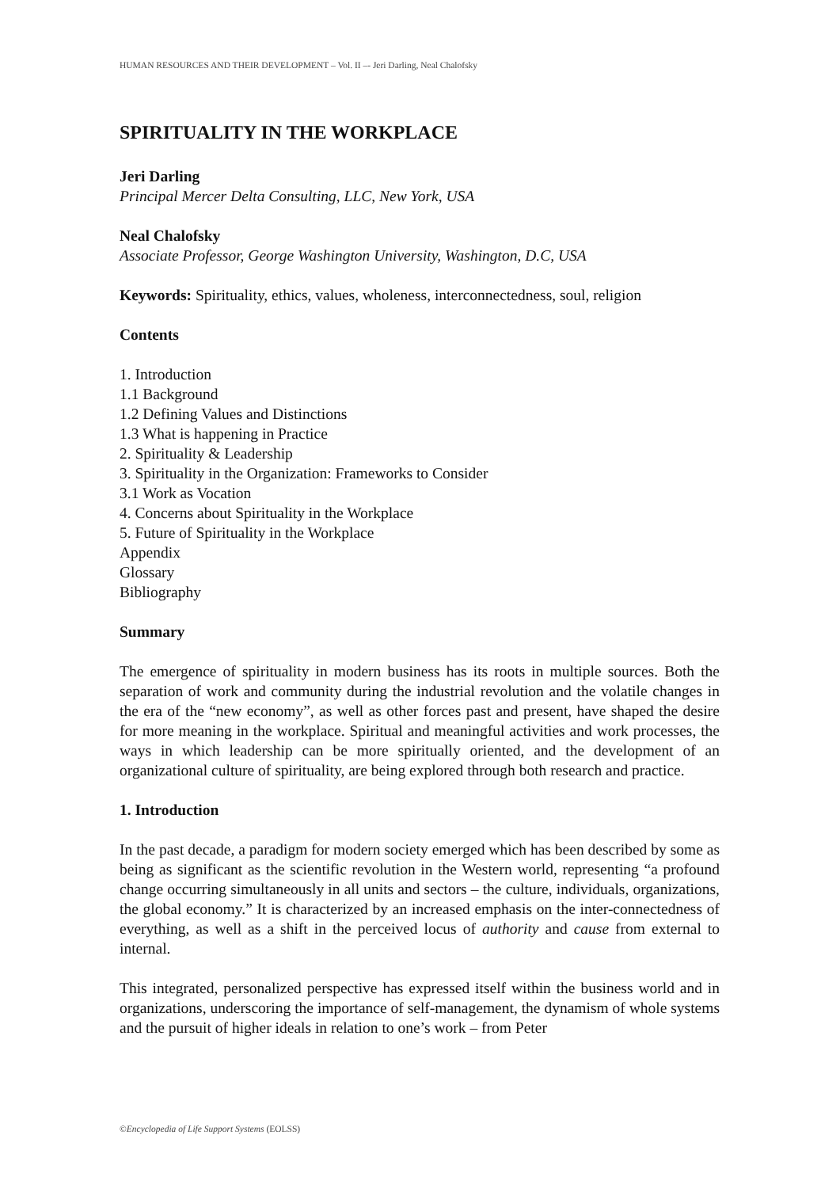HUMAN RESOURCES AND THEIR DEVELOPMENT – Vol. II –- Jeri Darling, Neal Chalofsky
SPIRITUALITY IN THE WORKPLACE
Jeri Darling
Principal Mercer Delta Consulting, LLC, New York, USA
Neal Chalofsky
Associate Professor, George Washington University, Washington, D.C, USA
Keywords: Spirituality, ethics, values, wholeness, interconnectedness, soul, religion
Contents
1. Introduction
1.1 Background
1.2 Defining Values and Distinctions
1.3 What is happening in Practice
2. Spirituality & Leadership
3. Spirituality in the Organization: Frameworks to Consider
3.1 Work as Vocation
4. Concerns about Spirituality in the Workplace
5. Future of Spirituality in the Workplace
Appendix
Glossary
Bibliography
Summary
The emergence of spirituality in modern business has its roots in multiple sources. Both the separation of work and community during the industrial revolution and the volatile changes in the era of the “new economy”, as well as other forces past and present, have shaped the desire for more meaning in the workplace. Spiritual and meaningful activities and work processes, the ways in which leadership can be more spiritually oriented, and the development of an organizational culture of spirituality, are being explored through both research and practice.
1. Introduction
In the past decade, a paradigm for modern society emerged which has been described by some as being as significant as the scientific revolution in the Western world, representing “a profound change occurring simultaneously in all units and sectors – the culture, individuals, organizations, the global economy.” It is characterized by an increased emphasis on the inter-connectedness of everything, as well as a shift in the perceived locus of authority and cause from external to internal.
This integrated, personalized perspective has expressed itself within the business world and in organizations, underscoring the importance of self-management, the dynamism of whole systems and the pursuit of higher ideals in relation to one’s work – from Peter
©Encyclopedia of Life Support Systems (EOLSS)